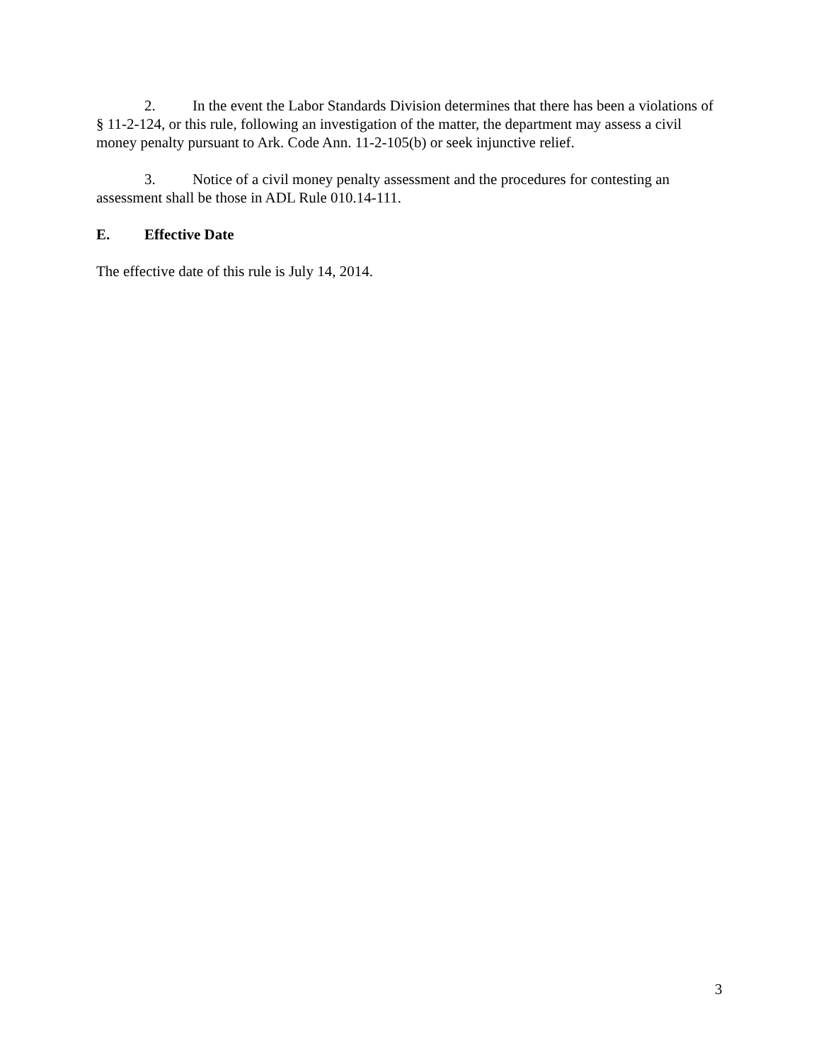2. In the event the Labor Standards Division determines that there has been a violations of § 11-2-124, or this rule, following an investigation of the matter, the department may assess a civil money penalty pursuant to Ark. Code Ann. 11-2-105(b) or seek injunctive relief.
3. Notice of a civil money penalty assessment and the procedures for contesting an assessment shall be those in ADL Rule 010.14-111.
E. Effective Date
The effective date of this rule is July 14, 2014.
3